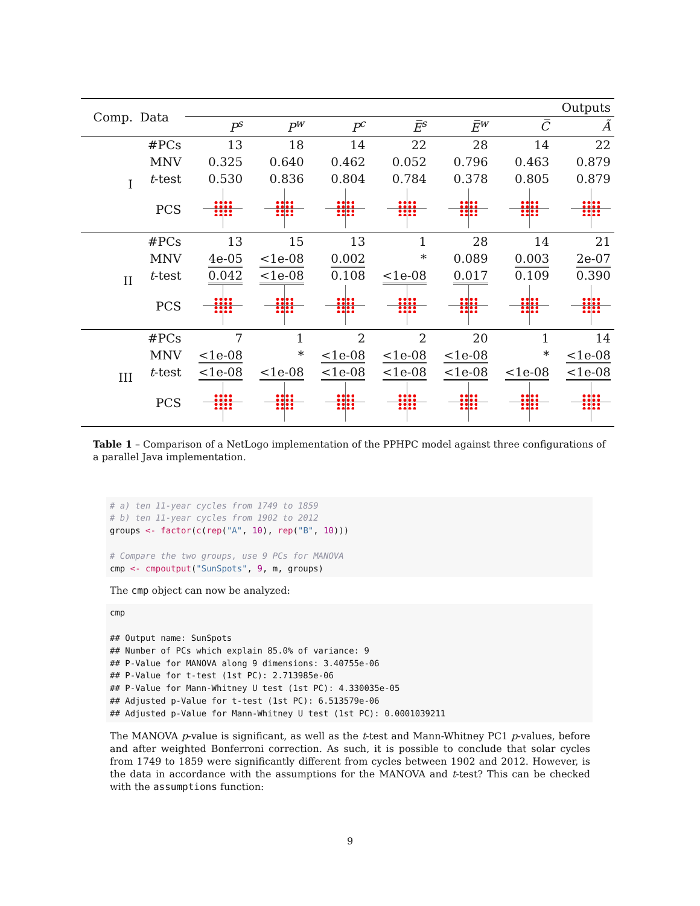| Comp. | Data | Outputs | | | | | | |
| --- | --- | --- | --- | --- | --- | --- | --- | --- |
| | | P<sup>s</sup> | P<sup>w</sup> | P<sup>c</sup> | E̅<sup>s</sup> | E̅<sup>w</sup> | C̅ | Ã |
| I | #PCs | 13 | 18 | 14 | 22 | 28 | 14 | 22 |
| | MNV | 0.325 | 0.640 | 0.462 | 0.052 | 0.796 | 0.463 | 0.879 |
| | t -test | 0.530 | 0.836 | 0.804 | 0.784 | 0.378 | 0.805 | 0.879 |
| | PCS | | | | | | | |
| II | #PCs | 13 | 15 | 13 | 1 | 28 | 14 | 21 |
| | MNV | 4e-05 | <1e-08 | 0.002 | * | 0.089 | 0.003 | 2e-07 |
| | t -test | 0.042 | <1e-08 | 0.108 | <1e-08 | 0.017 | 0.109 | 0.390 |
| | PCS | | | | | | | |
| III | #PCs | 7 | 1 | 2 | 2 | 20 | 1 | 14 |
| | MNV | <1e-08 | * | <1e-08 | <1e-08 | <1e-08 | * | <1e-08 |
| | t -test | <1e-08 | <1e-08 | <1e-08 | <1e-08 | <1e-08 | <1e-08 | <1e-08 |
| | PCS | | | | | | | |
Table 1 – Comparison of a NetLogo implementation of the PPHPC model against three configurations of a parallel Java implementation.
# a) ten 11-year cycles from 1749 to 1859 # b) ten 11-year cycles from 1902 to 2012 groups <- factor(c(rep("A", 10), rep("B", 10))) # Compare the two groups, use 9 PCs for MANOVA cmp <- cmpoutput("SunSpots", 9, m, groups)
The cmp object can now be analyzed:
cmp ## Output name: SunSpots ## Number of PCs which explain 85.0% of variance: 9 ## P-Value for MANOVA along 9 dimensions: 3.40755e-06 ## P-Value for t-test (1st PC): 2.713985e-06 ## P-Value for Mann-Whitney U test (1st PC): 4.330035e-05 ## Adjusted p-Value for t-test (1st PC): 6.513579e-06 ## Adjusted p-Value for Mann-Whitney U test (1st PC): 0.0001039211
The MANOVA p-value is significant, as well as the t-test and Mann-Whitney PC1 p-values, before and after weighted Bonferroni correction. As such, it is possible to conclude that solar cycles from 1749 to 1859 were significantly different from cycles between 1902 and 2012. However, is the data in accordance with the assumptions for the MANOVA and t-test? This can be checked with the assumptions function:
9